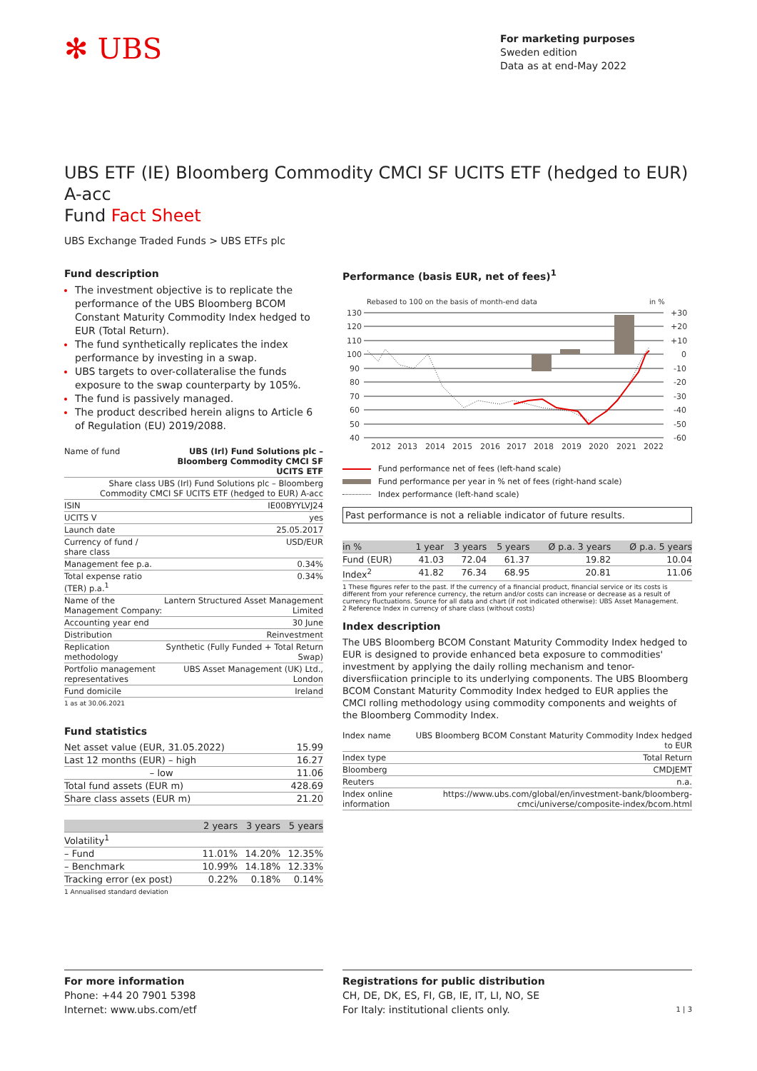✻ UBS
For marketing purposes
Sweden edition
Data as at end-May 2022
UBS ETF (IE) Bloomberg Commodity CMCI SF UCITS ETF (hedged to EUR) A-acc
Fund Fact Sheet
UBS Exchange Traded Funds > UBS ETFs plc
Fund description
The investment objective is to replicate the performance of the UBS Bloomberg BCOM Constant Maturity Commodity Index hedged to EUR (Total Return).
The fund synthetically replicates the index performance by investing in a swap.
UBS targets to over-collateralise the funds exposure to the swap counterparty by 105%.
The fund is passively managed.
The product described herein aligns to Article 6 of Regulation (EU) 2019/2088.
| Name of fund | UBS (Irl) Fund Solutions plc – Bloomberg Commodity CMCI SF UCITS ETF |
| Share class UBS (Irl) Fund Solutions plc – Bloomberg Commodity CMCI SF UCITS ETF (hedged to EUR) A-acc | |
| ISIN | IE00BYYLVJ24 |
| UCITS V | yes |
| Launch date | 25.05.2017 |
| Currency of fund / share class | USD/EUR |
| Management fee p.a. | 0.34% |
| Total expense ratio (TER) p.a.<sup>1</sup> | 0.34% |
| Name of the Management Company: | Lantern Structured Asset Management Limited |
| Accounting year end | 30 June |
| Distribution | Reinvestment |
| Replication methodology | Synthetic (Fully Funded + Total Return Swap) |
| Portfolio management representatives | UBS Asset Management (UK) Ltd., London |
| Fund domicile | Ireland |
1 as at 30.06.2021
Fund statistics
| Net asset value (EUR, 31.05.2022) | 15.99 |
| Last 12 months (EUR) – high | 16.27 |
| – low | 11.06 |
| Total fund assets (EUR m) | 428.69 |
| Share class assets (EUR m) | 21.20 |
| | 2 years | 3 years | 5 years |
| --- | --- | --- | --- |
| Volatility<sup>1</sup> | | | |
| – Fund | 11.01% | 14.20% | 12.35% |
| – Benchmark | 10.99% | 14.18% | 12.33% |
| Tracking error (ex post) | 0.22% | 0.18% | 0.14% |
1 Annualised standard deviation
Performance (basis EUR, net of fees)<sup>1</sup>
Rebased to 100 on the basis of month-end data
in %
130
120
110
100
90
80
70
60
50
40
+30
+20
+10
0
-10
-20
-30
-40
-50
-60
2012
2013
2014
2015
2016
2017
2018
2019
2020
2021
2022
Fund performance net of fees (left-hand scale)
Fund performance per year in % net of fees (right-hand scale)
Index performance (left-hand scale)
Past performance is not a reliable indicator of future results.
| in % | 1 year | 3 years | 5 years | Ø p.a. 3 years | Ø p.a. 5 years |
| --- | --- | --- | --- | --- | --- |
| Fund (EUR) | 41.03 | 72.04 | 61.37 | 19.82 | 10.04 |
| Index<sup>2</sup> | 41.82 | 76.34 | 68.95 | 20.81 | 11.06 |
1 These figures refer to the past. If the currency of a financial product, financial service or its costs is different from your reference currency, the return and/or costs can increase or decrease as a result of currency fluctuations. Source for all data and chart (if not indicated otherwise): UBS Asset Management.
2 Reference Index in currency of share class (without costs)
Index description
The UBS Bloomberg BCOM Constant Maturity Commodity Index hedged to EUR is designed to provide enhanced beta exposure to commodities' investment by applying the daily rolling mechanism and tenor-diversfiication principle to its underlying components. The UBS Bloomberg BCOM Constant Maturity Commodity Index hedged to EUR applies the CMCI rolling methodology using commodity components and weights of the Bloomberg Commodity Index.
| Index name | UBS Bloomberg BCOM Constant Maturity Commodity Index hedged to EUR |
| Index type | Total Return |
| Bloomberg | CMDJEMT |
| Reuters | n.a. |
| Index online information | https://www.ubs.com/global/en/investment-bank/bloomberg-cmci/universe/composite-index/bcom.html |
For more information
Phone: +44 20 7901 5398
Internet: www.ubs.com/etf
Registrations for public distribution
CH, DE, DK, ES, FI, GB, IE, IT, LI, NO, SE
For Italy: institutional clients only. 1 | 3